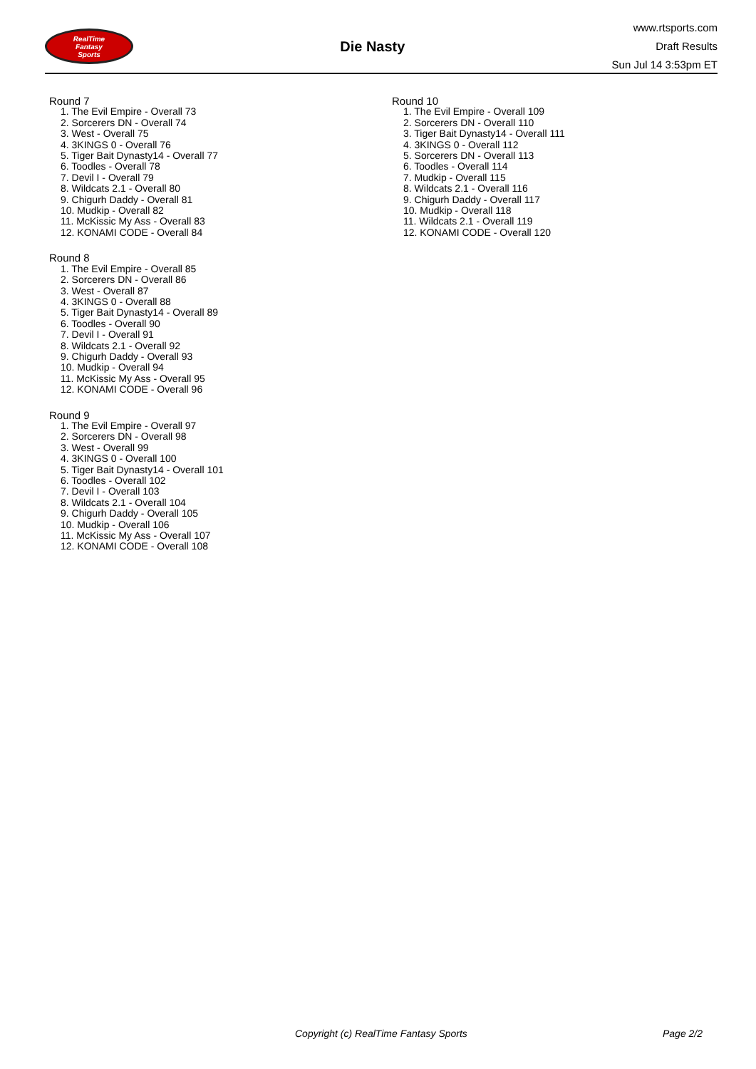RealTime
Fantasy
Sports
Die Nasty
www.rtsports.com
Draft Results
Sun Jul 14 3:53pm ET
Round 7
1. The Evil Empire - Overall 73
2. Sorcerers DN - Overall 74
3. West - Overall 75
4. 3KINGS 0 - Overall 76
5. Tiger Bait Dynasty14 - Overall 77
6. Toodles - Overall 78
7. Devil I - Overall 79
8. Wildcats 2.1 - Overall 80
9. Chigurh Daddy - Overall 81
10. Mudkip - Overall 82
11. McKissic My Ass - Overall 83
12. KONAMI CODE - Overall 84
Round 8
1. The Evil Empire - Overall 85
2. Sorcerers DN - Overall 86
3. West - Overall 87
4. 3KINGS 0 - Overall 88
5. Tiger Bait Dynasty14 - Overall 89
6. Toodles - Overall 90
7. Devil I - Overall 91
8. Wildcats 2.1 - Overall 92
9. Chigurh Daddy - Overall 93
10. Mudkip - Overall 94
11. McKissic My Ass - Overall 95
12. KONAMI CODE - Overall 96
Round 9
1. The Evil Empire - Overall 97
2. Sorcerers DN - Overall 98
3. West - Overall 99
4. 3KINGS 0 - Overall 100
5. Tiger Bait Dynasty14 - Overall 101
6. Toodles - Overall 102
7. Devil I - Overall 103
8. Wildcats 2.1 - Overall 104
9. Chigurh Daddy - Overall 105
10. Mudkip - Overall 106
11. McKissic My Ass - Overall 107
12. KONAMI CODE - Overall 108
Round 10
1. The Evil Empire - Overall 109
2. Sorcerers DN - Overall 110
3. Tiger Bait Dynasty14 - Overall 111
4. 3KINGS 0 - Overall 112
5. Sorcerers DN - Overall 113
6. Toodles - Overall 114
7. Mudkip - Overall 115
8. Wildcats 2.1 - Overall 116
9. Chigurh Daddy - Overall 117
10. Mudkip - Overall 118
11. Wildcats 2.1 - Overall 119
12. KONAMI CODE - Overall 120
Copyright (c) RealTime Fantasy Sports Page 2/2